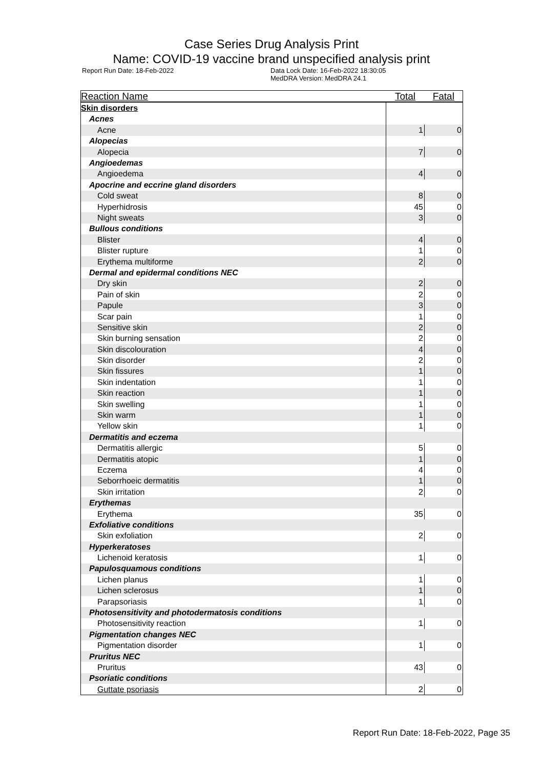Case Series Drug Analysis Print
Name: COVID-19 vaccine brand unspecified analysis print
Report Run Date: 18-Feb-2022 Data Lock Date: 16-Feb-2022 18:30:05
MedDRA Version: MedDRA 24.1
| Reaction Name | Total | Fatal |
| --- | --- | --- |
| Skin disorders | | |
| Acnes | | |
| Acne | 1 | 0 |
| Alopecias | | |
| Alopecia | 7 | 0 |
| Angioedemas | | |
| Angioedema | 4 | 0 |
| Apocrine and eccrine gland disorders | | |
| Cold sweat | 8 | 0 |
| Hyperhidrosis | 45 | 0 |
| Night sweats | 3 | 0 |
| Bullous conditions | | |
| Blister | 4 | 0 |
| Blister rupture | 1 | 0 |
| Erythema multiforme | 2 | 0 |
| Dermal and epidermal conditions NEC | | |
| Dry skin | 2 | 0 |
| Pain of skin | 2 | 0 |
| Papule | 3 | 0 |
| Scar pain | 1 | 0 |
| Sensitive skin | 2 | 0 |
| Skin burning sensation | 2 | 0 |
| Skin discolouration | 4 | 0 |
| Skin disorder | 2 | 0 |
| Skin fissures | 1 | 0 |
| Skin indentation | 1 | 0 |
| Skin reaction | 1 | 0 |
| Skin swelling | 1 | 0 |
| Skin warm | 1 | 0 |
| Yellow skin | 1 | 0 |
| Dermatitis and eczema | | |
| Dermatitis allergic | 5 | 0 |
| Dermatitis atopic | 1 | 0 |
| Eczema | 4 | 0 |
| Seborrhoeic dermatitis | 1 | 0 |
| Skin irritation | 2 | 0 |
| Erythemas | | |
| Erythema | 35 | 0 |
| Exfoliative conditions | | |
| Skin exfoliation | 2 | 0 |
| Hyperkeratoses | | |
| Lichenoid keratosis | 1 | 0 |
| Papulosquamous conditions | | |
| Lichen planus | 1 | 0 |
| Lichen sclerosus | 1 | 0 |
| Parapsoriasis | 1 | 0 |
| Photosensitivity and photodermatosis conditions | | |
| Photosensitivity reaction | 1 | 0 |
| Pigmentation changes NEC | | |
| Pigmentation disorder | 1 | 0 |
| Pruritus NEC | | |
| Pruritus | 43 | 0 |
| Psoriatic conditions | | |
| Guttate psoriasis | 2 | 0 |
Report Run Date: 18-Feb-2022, Page 35